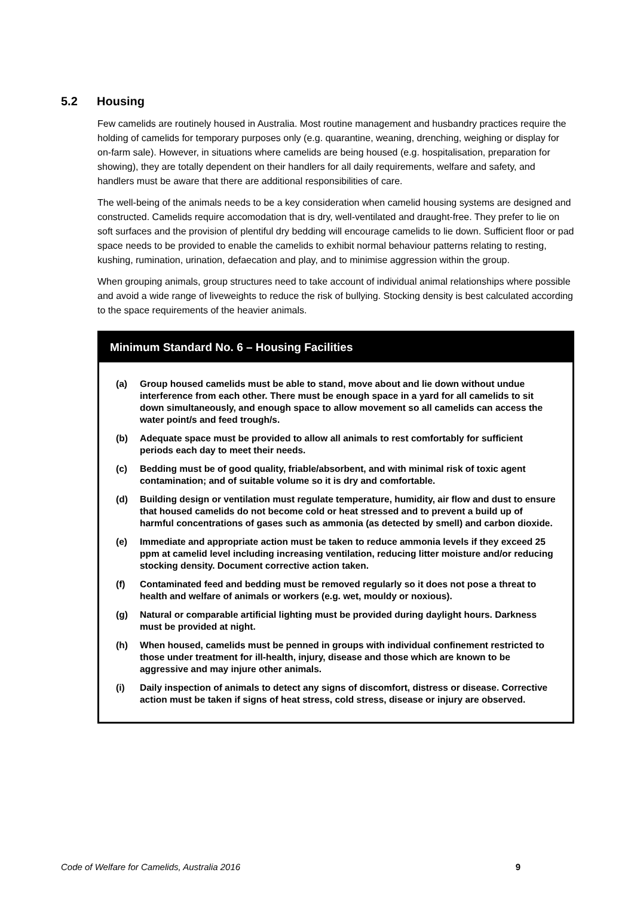5.2 Housing
Few camelids are routinely housed in Australia. Most routine management and husbandry practices require the holding of camelids for temporary purposes only (e.g. quarantine, weaning, drenching, weighing or display for on-farm sale). However, in situations where camelids are being housed (e.g. hospitalisation, preparation for showing), they are totally dependent on their handlers for all daily requirements, welfare and safety, and handlers must be aware that there are additional responsibilities of care.
The well-being of the animals needs to be a key consideration when camelid housing systems are designed and constructed. Camelids require accomodation that is dry, well-ventilated and draught-free. They prefer to lie on soft surfaces and the provision of plentiful dry bedding will encourage camelids to lie down. Sufficient floor or pad space needs to be provided to enable the camelids to exhibit normal behaviour patterns relating to resting, kushing, rumination, urination, defaecation and play, and to minimise aggression within the group.
When grouping animals, group structures need to take account of individual animal relationships where possible and avoid a wide range of liveweights to reduce the risk of bullying. Stocking density is best calculated according to the space requirements of the heavier animals.
Minimum Standard No. 6 – Housing Facilities
(a) Group housed camelids must be able to stand, move about and lie down without undue interference from each other. There must be enough space in a yard for all camelids to sit down simultaneously, and enough space to allow movement so all camelids can access the water point/s and feed trough/s.
(b) Adequate space must be provided to allow all animals to rest comfortably for sufficient periods each day to meet their needs.
(c) Bedding must be of good quality, friable/absorbent, and with minimal risk of toxic agent contamination; and of suitable volume so it is dry and comfortable.
(d) Building design or ventilation must regulate temperature, humidity, air flow and dust to ensure that housed camelids do not become cold or heat stressed and to prevent a build up of harmful concentrations of gases such as ammonia (as detected by smell) and carbon dioxide.
(e) Immediate and appropriate action must be taken to reduce ammonia levels if they exceed 25 ppm at camelid level including increasing ventilation, reducing litter moisture and/or reducing stocking density. Document corrective action taken.
(f) Contaminated feed and bedding must be removed regularly so it does not pose a threat to health and welfare of animals or workers (e.g. wet, mouldy or noxious).
(g) Natural or comparable artificial lighting must be provided during daylight hours. Darkness must be provided at night.
(h) When housed, camelids must be penned in groups with individual confinement restricted to those under treatment for ill-health, injury, disease and those which are known to be aggressive and may injure other animals.
(i) Daily inspection of animals to detect any signs of discomfort, distress or disease. Corrective action must be taken if signs of heat stress, cold stress, disease or injury are observed.
Code of Welfare for Camelids, Australia 2016 9